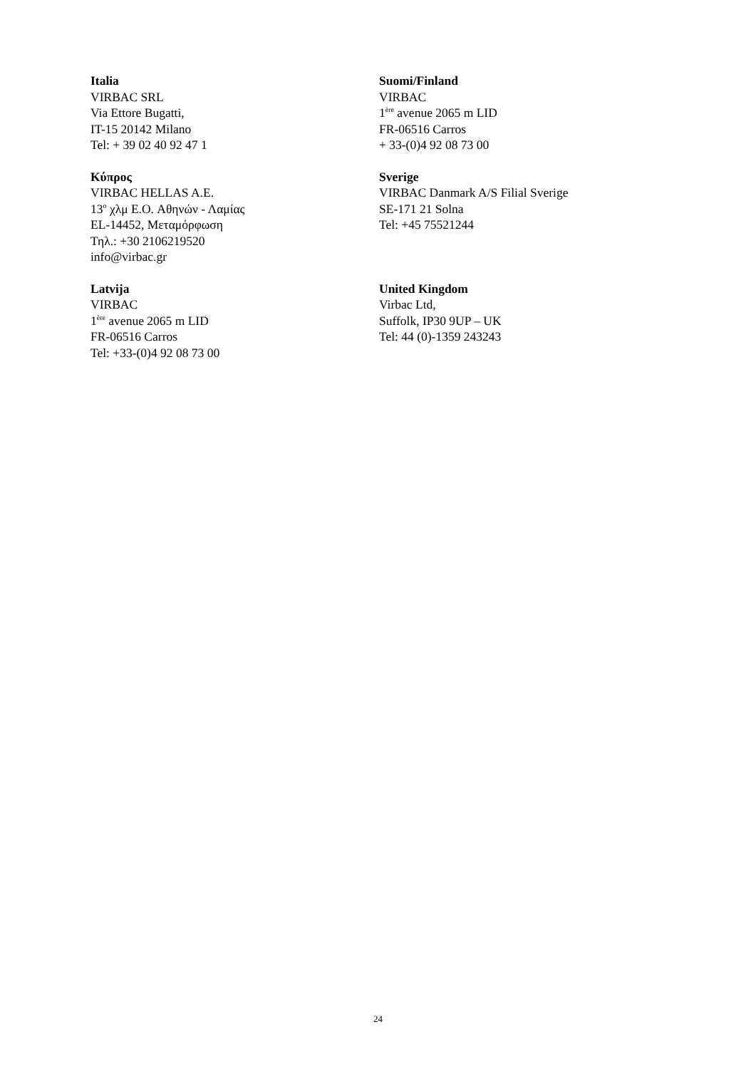| Italia VIRBAC SRL Via Ettore Bugatti, IT-15 20142 Milano Tel: + 39 02 40 92 47 1 | Suomi/Finland VIRBAC 1<sup>ère</sup> avenue 2065 m LID FR-06516 Carros + 33-(0)4 92 08 73 00 |
| Κύπρος VIRBAC HELLAS A.E. 13<sup>o</sup> χλμ E.O. Αθηνών - Λαμίας EL-14452, Μεταμόρφωση Τηλ.: +30 2106219520 info@virbac.gr | Sverige VIRBAC Danmark A/S Filial Sverige SE-171 21 Solna Tel: +45 75521244 |
| Latvija VIRBAC 1<sup>ère</sup> avenue 2065 m LID FR-06516 Carros Tel: +33-(0)4 92 08 73 00 | United Kingdom Virbac Ltd, Suffolk, IP30 9UP – UK Tel: 44 (0)-1359 243243 |
24